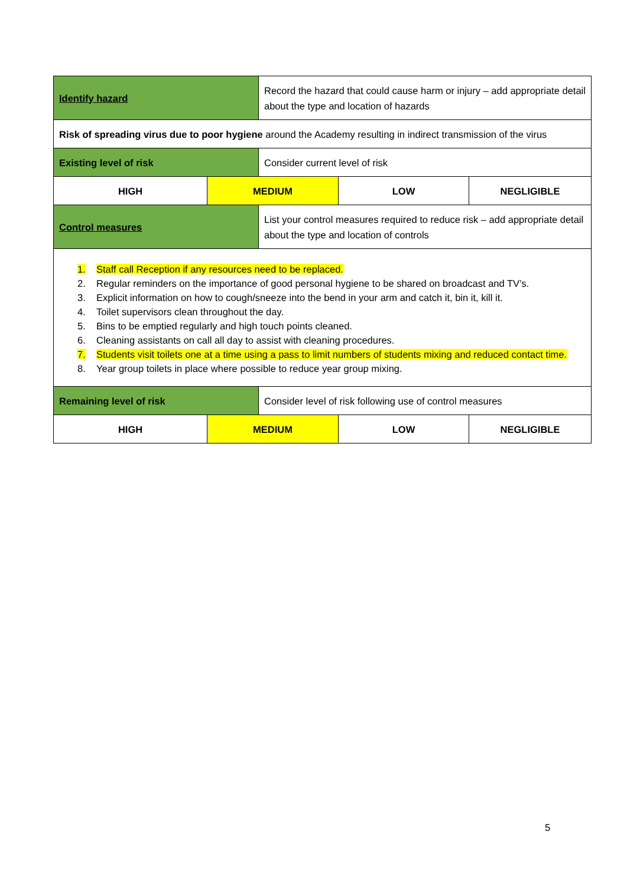| Identify hazard | | Record the hazard that could cause harm or injury – add appropriate detail about the type and location of hazards | | |
| Risk of spreading virus due to poor hygiene around the Academy resulting in indirect transmission of the virus | | | | |
| Existing level of risk | | Consider current level of risk | | |
| HIGH | MEDIUM | | LOW | NEGLIGIBLE |
| Control measures | | List your control measures required to reduce risk – add appropriate detail about the type and location of controls | | |
| 1. Staff call Reception if any resources need to be replaced. 2. Regular reminders on the importance of good personal hygiene to be shared on broadcast and TV’s. 3. Explicit information on how to cough/sneeze into the bend in your arm and catch it, bin it, kill it. 4. Toilet supervisors clean throughout the day. 5. Bins to be emptied regularly and high touch points cleaned. 6. Cleaning assistants on call all day to assist with cleaning procedures. 7. Students visit toilets one at a time using a pass to limit numbers of students mixing and reduced contact time. 8. Year group toilets in place where possible to reduce year group mixing. | | | | |
| Remaining level of risk | | Consider level of risk following use of control measures | | |
| HIGH | MEDIUM | | LOW | NEGLIGIBLE |
5